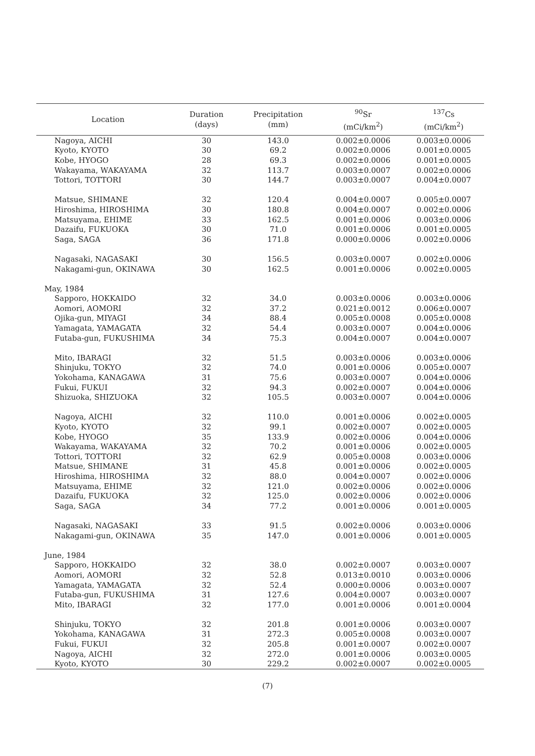| Location | Duration (days) | Precipitation (mm) | <sup>90</sup>Sr (mCi/km<sup>2</sup>) | <sup>137</sup>Cs (mCi/km<sup>2</sup>) |
| --- | --- | --- | --- | --- |
| Nagoya, AICHI | 30 | 143.0 | 0.002±0.0006 | 0.003±0.0006 |
| Kyoto, KYOTO | 30 | 69.2 | 0.002±0.0006 | 0.001±0.0005 |
| Kobe, HYOGO | 28 | 69.3 | 0.002±0.0006 | 0.001±0.0005 |
| Wakayama, WAKAYAMA | 32 | 113.7 | 0.003±0.0007 | 0.002±0.0006 |
| Tottori, TOTTORI | 30 | 144.7 | 0.003±0.0007 | 0.004±0.0007 |
| Matsue, SHIMANE | 32 | 120.4 | 0.004±0.0007 | 0.005±0.0007 |
| Hiroshima, HIROSHIMA | 30 | 180.8 | 0.004±0.0007 | 0.002±0.0006 |
| Matsuyama, EHIME | 33 | 162.5 | 0.001±0.0006 | 0.003±0.0006 |
| Dazaifu, FUKUOKA | 30 | 71.0 | 0.001±0.0006 | 0.001±0.0005 |
| Saga, SAGA | 36 | 171.8 | 0.000±0.0006 | 0.002±0.0006 |
| Nagasaki, NAGASAKI | 30 | 156.5 | 0.003±0.0007 | 0.002±0.0006 |
| Nakagami-gun, OKINAWA | 30 | 162.5 | 0.001±0.0006 | 0.002±0.0005 |
| May, 1984 | | | | |
| Sapporo, HOKKAIDO | 32 | 34.0 | 0.003±0.0006 | 0.003±0.0006 |
| Aomori, AOMORI | 32 | 37.2 | 0.021±0.0012 | 0.006±0.0007 |
| Ojika-gun, MIYAGI | 34 | 88.4 | 0.005±0.0008 | 0.005±0.0008 |
| Yamagata, YAMAGATA | 32 | 54.4 | 0.003±0.0007 | 0.004±0.0006 |
| Futaba-gun, FUKUSHIMA | 34 | 75.3 | 0.004±0.0007 | 0.004±0.0007 |
| Mito, IBARAGI | 32 | 51.5 | 0.003±0.0006 | 0.003±0.0006 |
| Shinjuku, TOKYO | 32 | 74.0 | 0.001±0.0006 | 0.005±0.0007 |
| Yokohama, KANAGAWA | 31 | 75.6 | 0.003±0.0007 | 0.004±0.0006 |
| Fukui, FUKUI | 32 | 94.3 | 0.002±0.0007 | 0.004±0.0006 |
| Shizuoka, SHIZUOKA | 32 | 105.5 | 0.003±0.0007 | 0.004±0.0006 |
| Nagoya, AICHI | 32 | 110.0 | 0.001±0.0006 | 0.002±0.0005 |
| Kyoto, KYOTO | 32 | 99.1 | 0.002±0.0007 | 0.002±0.0005 |
| Kobe, HYOGO | 35 | 133.9 | 0.002±0.0006 | 0.004±0.0006 |
| Wakayama, WAKAYAMA | 32 | 70.2 | 0.001±0.0006 | 0.002±0.0005 |
| Tottori, TOTTORI | 32 | 62.9 | 0.005±0.0008 | 0.003±0.0006 |
| Matsue, SHIMANE | 31 | 45.8 | 0.001±0.0006 | 0.002±0.0005 |
| Hiroshima, HIROSHIMA | 32 | 88.0 | 0.004±0.0007 | 0.002±0.0006 |
| Matsuyama, EHIME | 32 | 121.0 | 0.002±0.0006 | 0.002±0.0006 |
| Dazaifu, FUKUOKA | 32 | 125.0 | 0.002±0.0006 | 0.002±0.0006 |
| Saga, SAGA | 34 | 77.2 | 0.001±0.0006 | 0.001±0.0005 |
| Nagasaki, NAGASAKI | 33 | 91.5 | 0.002±0.0006 | 0.003±0.0006 |
| Nakagami-gun, OKINAWA | 35 | 147.0 | 0.001±0.0006 | 0.001±0.0005 |
| June, 1984 | | | | |
| Sapporo, HOKKAIDO | 32 | 38.0 | 0.002±0.0007 | 0.003±0.0007 |
| Aomori, AOMORI | 32 | 52.8 | 0.013±0.0010 | 0.003±0.0006 |
| Yamagata, YAMAGATA | 32 | 52.4 | 0.000±0.0006 | 0.003±0.0007 |
| Futaba-gun, FUKUSHIMA | 31 | 127.6 | 0.004±0.0007 | 0.003±0.0007 |
| Mito, IBARAGI | 32 | 177.0 | 0.001±0.0006 | 0.001±0.0004 |
| Shinjuku, TOKYO | 32 | 201.8 | 0.001±0.0006 | 0.003±0.0007 |
| Yokohama, KANAGAWA | 31 | 272.3 | 0.005±0.0008 | 0.003±0.0007 |
| Fukui, FUKUI | 32 | 205.8 | 0.001±0.0007 | 0.002±0.0007 |
| Nagoya, AICHI | 32 | 272.0 | 0.001±0.0006 | 0.003±0.0005 |
| Kyoto, KYOTO | 30 | 229.2 | 0.002±0.0007 | 0.002±0.0005 |
(7)